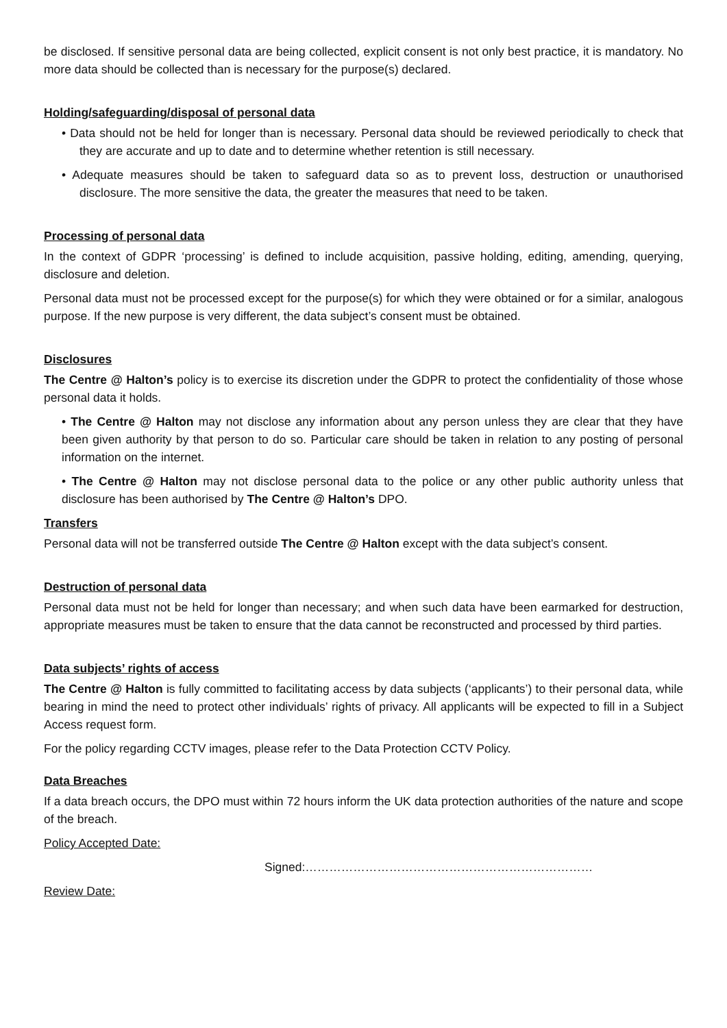be disclosed. If sensitive personal data are being collected, explicit consent is not only best practice, it is mandatory. No more data should be collected than is necessary for the purpose(s) declared.
Holding/safeguarding/disposal of personal data
• Data should not be held for longer than is necessary. Personal data should be reviewed periodically to check that they are accurate and up to date and to determine whether retention is still necessary.
• Adequate measures should be taken to safeguard data so as to prevent loss, destruction or unauthorised disclosure. The more sensitive the data, the greater the measures that need to be taken.
Processing of personal data
In the context of GDPR ‘processing’ is defined to include acquisition, passive holding, editing, amending, querying, disclosure and deletion.
Personal data must not be processed except for the purpose(s) for which they were obtained or for a similar, analogous purpose. If the new purpose is very different, the data subject’s consent must be obtained.
Disclosures
The Centre @ Halton’s policy is to exercise its discretion under the GDPR to protect the confidentiality of those whose personal data it holds.
• The Centre @ Halton may not disclose any information about any person unless they are clear that they have been given authority by that person to do so. Particular care should be taken in relation to any posting of personal information on the internet.
• The Centre @ Halton may not disclose personal data to the police or any other public authority unless that disclosure has been authorised by The Centre @ Halton’s DPO.
Transfers
Personal data will not be transferred outside The Centre @ Halton except with the data subject’s consent.
Destruction of personal data
Personal data must not be held for longer than necessary; and when such data have been earmarked for destruction, appropriate measures must be taken to ensure that the data cannot be reconstructed and processed by third parties.
Data subjects’ rights of access
The Centre @ Halton is fully committed to facilitating access by data subjects (‘applicants’) to their personal data, while bearing in mind the need to protect other individuals’ rights of privacy. All applicants will be expected to fill in a Subject Access request form.
For the policy regarding CCTV images, please refer to the Data Protection CCTV Policy.
Data Breaches
If a data breach occurs, the DPO must within 72 hours inform the UK data protection authorities of the nature and scope of the breach.
Policy Accepted Date:
Signed:………………………………………………………………
Review Date: